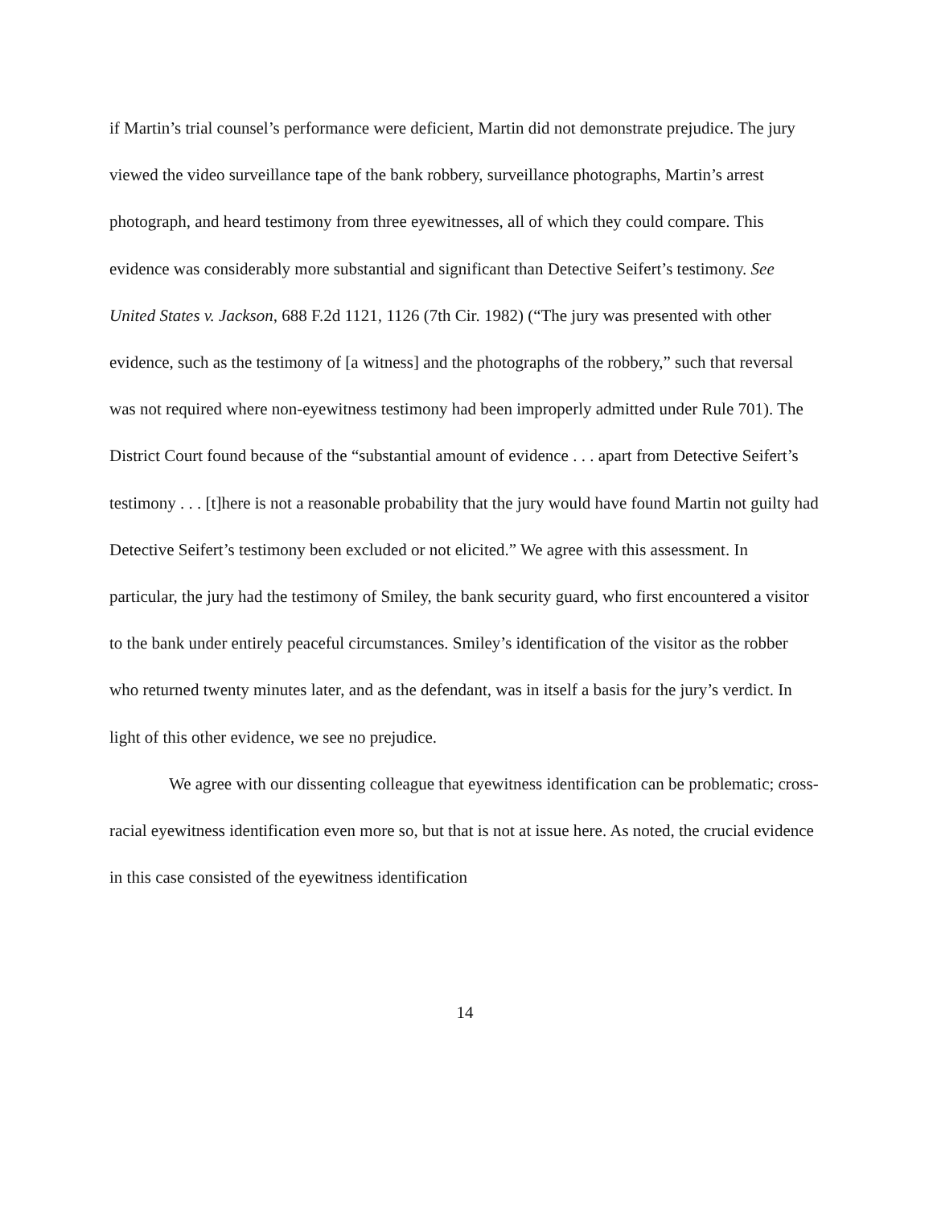if Martin’s trial counsel’s performance were deficient, Martin did not demonstrate prejudice. The jury viewed the video surveillance tape of the bank robbery, surveillance photographs, Martin’s arrest photograph, and heard testimony from three eyewitnesses, all of which they could compare. This evidence was considerably more substantial and significant than Detective Seifert’s testimony. See United States v. Jackson, 688 F.2d 1121, 1126 (7th Cir. 1982) (“The jury was presented with other evidence, such as the testimony of [a witness] and the photographs of the robbery,” such that reversal was not required where non-eyewitness testimony had been improperly admitted under Rule 701). The District Court found because of the “substantial amount of evidence . . . apart from Detective Seifert’s testimony . . . [t]here is not a reasonable probability that the jury would have found Martin not guilty had Detective Seifert’s testimony been excluded or not elicited.” We agree with this assessment. In particular, the jury had the testimony of Smiley, the bank security guard, who first encountered a visitor to the bank under entirely peaceful circumstances. Smiley’s identification of the visitor as the robber who returned twenty minutes later, and as the defendant, was in itself a basis for the jury’s verdict. In light of this other evidence, we see no prejudice.
We agree with our dissenting colleague that eyewitness identification can be problematic; cross-racial eyewitness identification even more so, but that is not at issue here. As noted, the crucial evidence in this case consisted of the eyewitness identification
14